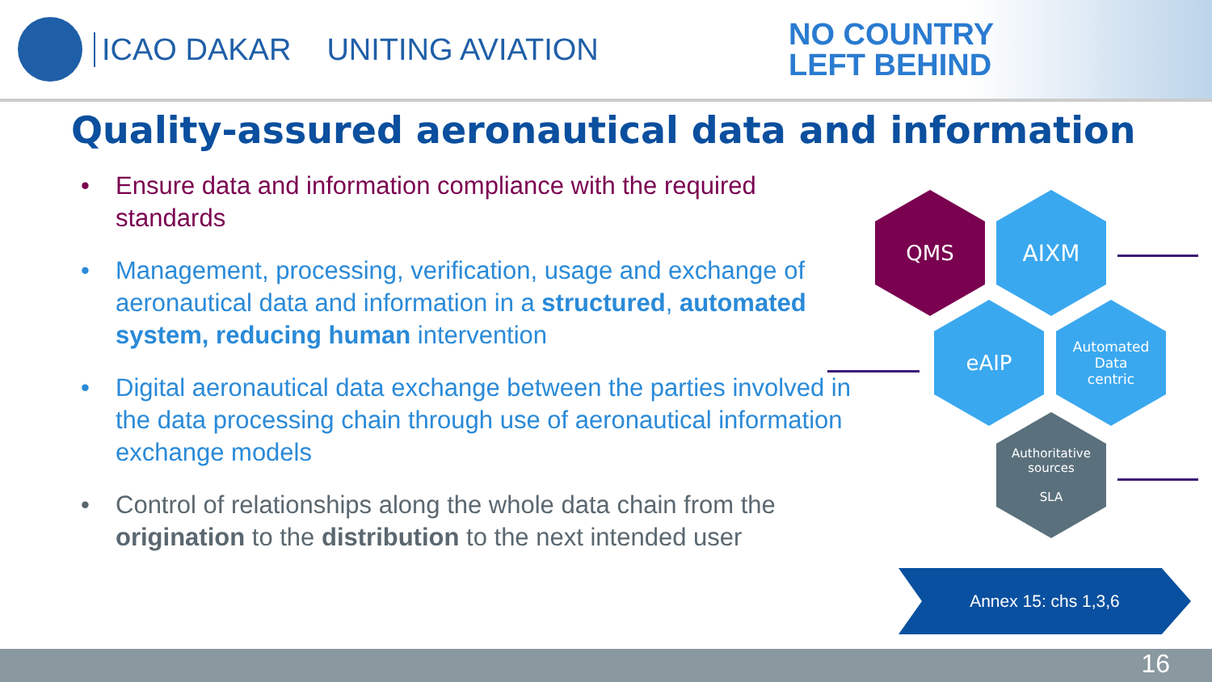ICAO DAKAR UNITING AVIATION
NO COUNTRY
LEFT BEHIND
Quality-assured aeronautical data and information
• Ensure data and information compliance with the required standards
• Management, processing, verification, usage and exchange of aeronautical data and information in a structured, automated system, reducing human intervention
• Digital aeronautical data exchange between the parties involved in the data processing chain through use of aeronautical information exchange models
• Control of relationships along the whole data chain from the origination to the distribution to the next intended user
QMS AIXM
eAIP
Automated
Data
centric
Authoritative
sources
SLA
Annex 15: chs 1,3,6
16